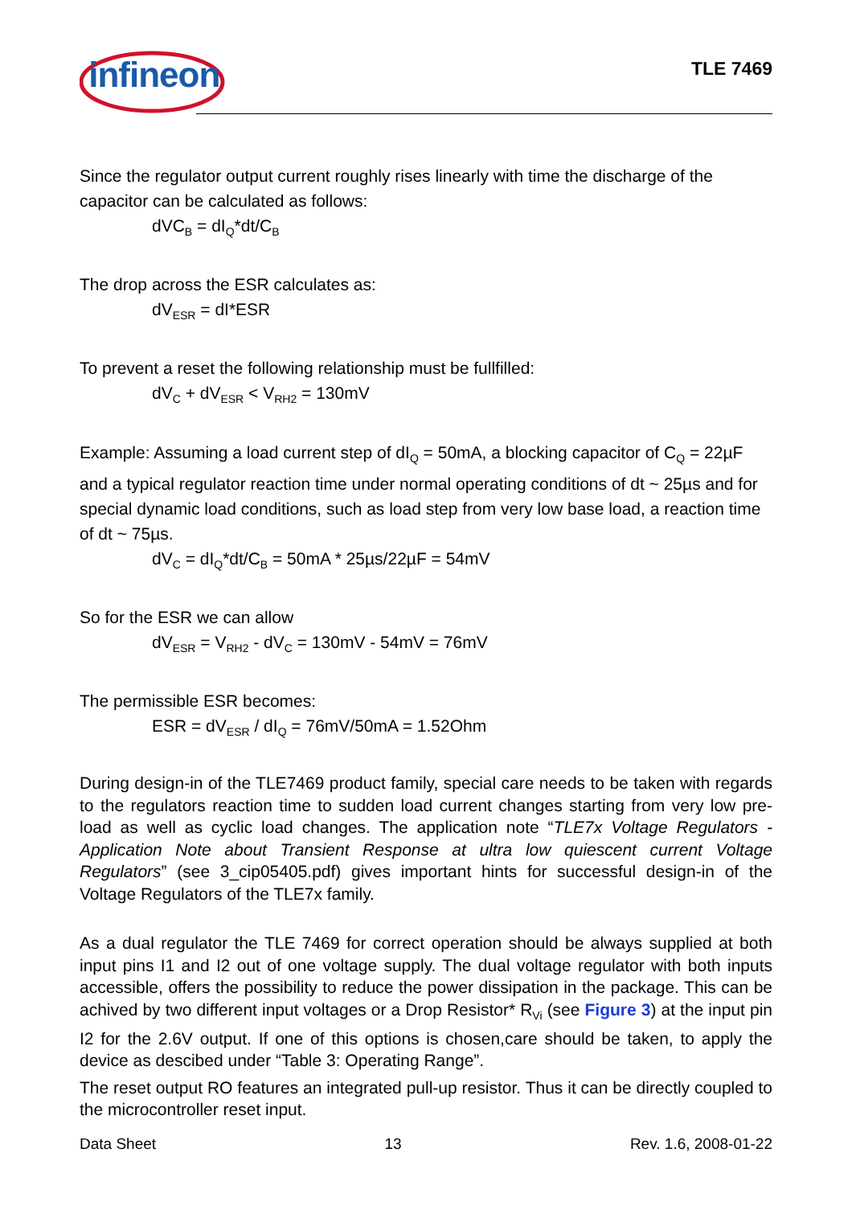infineon TLE 7469
Since the regulator output current roughly rises linearly with time the discharge of the capacitor can be calculated as follows:
dVC<sub>B</sub> = dI<sub>Q</sub>*dt/C<sub>B</sub>
The drop across the ESR calculates as:
dV<sub>ESR</sub> = dI*ESR
To prevent a reset the following relationship must be fullfilled:
dV<sub>C</sub> + dV<sub>ESR</sub> < V<sub>RH2</sub> = 130mV
Example: Assuming a load current step of dI<sub>Q</sub> = 50mA, a blocking capacitor of C<sub>Q</sub> = 22µF and a typical regulator reaction time under normal operating conditions of dt ~ 25µs and for special dynamic load conditions, such as load step from very low base load, a reaction time of dt ~ 75µs.
dV<sub>C</sub> = dI<sub>Q</sub>*dt/C<sub>B</sub> = 50mA * 25µs/22µF = 54mV
So for the ESR we can allow
dV<sub>ESR</sub> = V<sub>RH2</sub> - dV<sub>C</sub> = 130mV - 54mV = 76mV
The permissible ESR becomes:
ESR = dV<sub>ESR</sub> / dI<sub>Q</sub> = 76mV/50mA = 1.52Ohm
During design-in of the TLE7469 product family, special care needs to be taken with regards to the regulators reaction time to sudden load current changes starting from very low pre-load as well as cyclic load changes. The application note “TLE7x Voltage Regulators - Application Note about Transient Response at ultra low quiescent current Voltage Regulators” (see 3_cip05405.pdf) gives important hints for successful design-in of the Voltage Regulators of the TLE7x family.
As a dual regulator the TLE 7469 for correct operation should be always supplied at both input pins I1 and I2 out of one voltage supply. The dual voltage regulator with both inputs accessible, offers the possibility to reduce the power dissipation in the package. This can be achived by two different input voltages or a Drop Resistor* R<sub>Vi</sub> (see Figure 3) at the input pin I2 for the 2.6V output. If one of this options is chosen,care should be taken, to apply the device as descibed under “Table 3: Operating Range”.
The reset output RO features an integrated pull-up resistor. Thus it can be directly coupled to the microcontroller reset input.
Data Sheet 13 Rev. 1.6, 2008-01-22